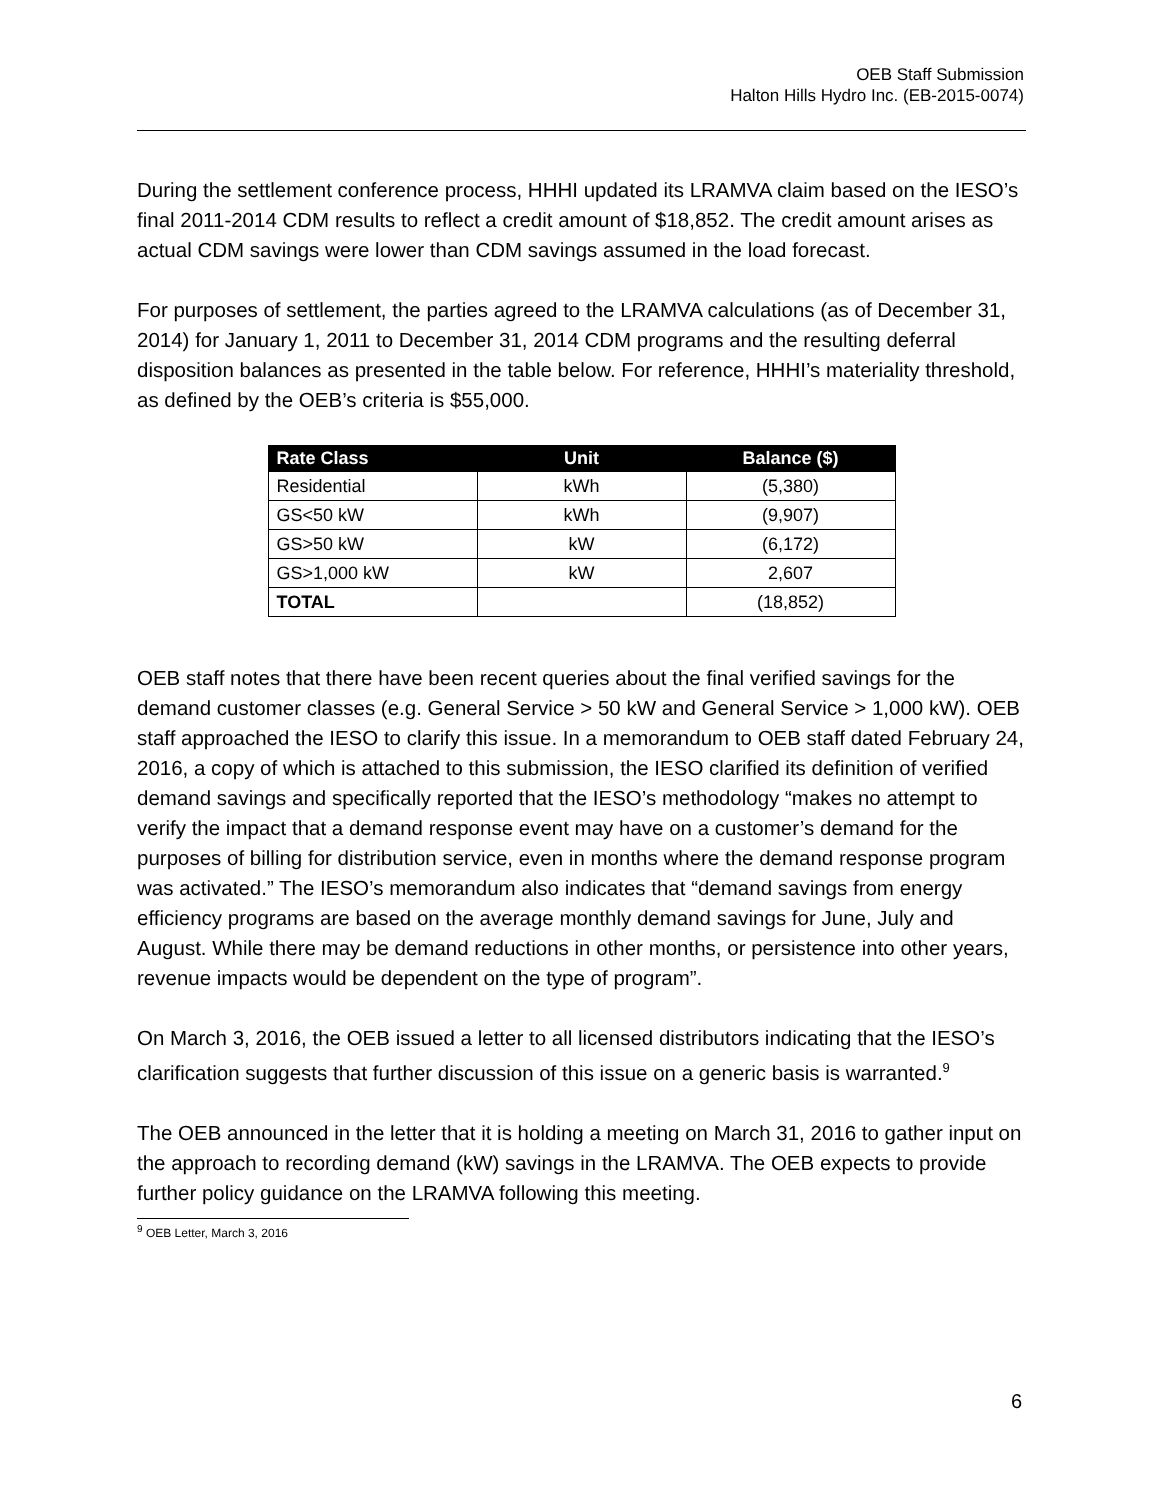OEB Staff Submission
Halton Hills Hydro Inc. (EB-2015-0074)
During the settlement conference process, HHHI updated its LRAMVA claim based on the IESO’s final 2011-2014 CDM results to reflect a credit amount of $18,852. The credit amount arises as actual CDM savings were lower than CDM savings assumed in the load forecast.
For purposes of settlement, the parties agreed to the LRAMVA calculations (as of December 31, 2014) for January 1, 2011 to December 31, 2014 CDM programs and the resulting deferral disposition balances as presented in the table below. For reference, HHHI’s materiality threshold, as defined by the OEB’s criteria is $55,000.
| Rate Class | Unit | Balance ($) |
| --- | --- | --- |
| Residential | kWh | (5,380) |
| GS<50 kW | kWh | (9,907) |
| GS>50 kW | kW | (6,172) |
| GS>1,000 kW | kW | 2,607 |
| TOTAL | | (18,852) |
OEB staff notes that there have been recent queries about the final verified savings for the demand customer classes (e.g. General Service > 50 kW and General Service > 1,000 kW). OEB staff approached the IESO to clarify this issue. In a memorandum to OEB staff dated February 24, 2016, a copy of which is attached to this submission, the IESO clarified its definition of verified demand savings and specifically reported that the IESO’s methodology “makes no attempt to verify the impact that a demand response event may have on a customer’s demand for the purposes of billing for distribution service, even in months where the demand response program was activated.” The IESO’s memorandum also indicates that “demand savings from energy efficiency programs are based on the average monthly demand savings for June, July and August. While there may be demand reductions in other months, or persistence into other years, revenue impacts would be dependent on the type of program”.
On March 3, 2016, the OEB issued a letter to all licensed distributors indicating that the IESO’s clarification suggests that further discussion of this issue on a generic basis is warranted.<sup>9</sup>
The OEB announced in the letter that it is holding a meeting on March 31, 2016 to gather input on the approach to recording demand (kW) savings in the LRAMVA. The OEB expects to provide further policy guidance on the LRAMVA following this meeting.
<sup>9</sup> OEB Letter, March 3, 2016
6